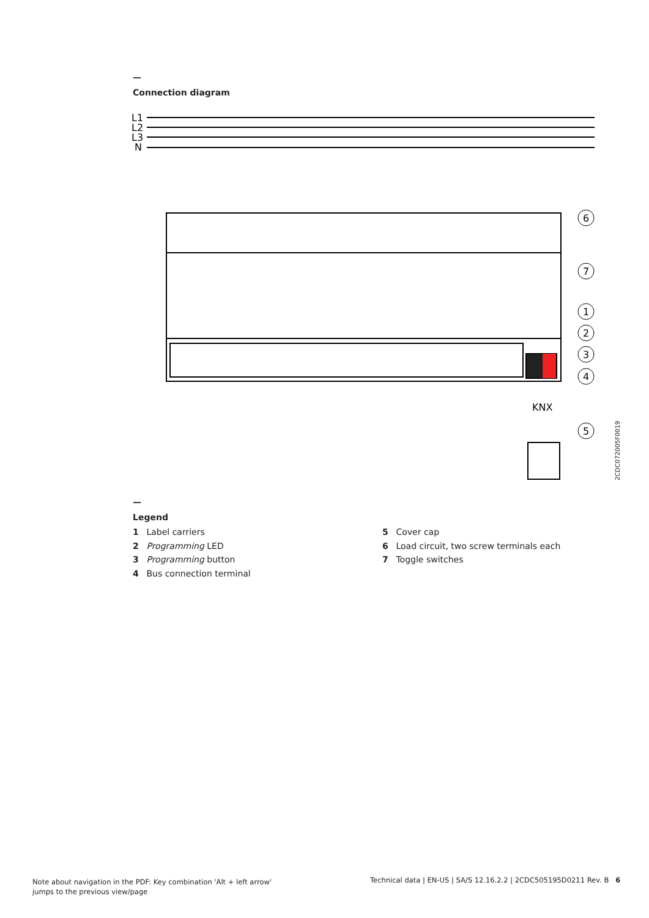—
Connection diagram
L1
L2
L3
N
KNX
6
7
1
2
3
4
5
—
Legend
1 Label carriers
2 Programming LED
3 Programming button
4 Bus connection terminal
5 Cover cap
6 Load circuit, two screw terminals each
7 Toggle switches
2CDC072005F0019
Note about navigation in the PDF: Key combination 'Alt + left arrow'
jumps to the previous view/page
Technical data | EN-US | SA/S 12.16.2.2 | 2CDC505195D0211 Rev. B 6